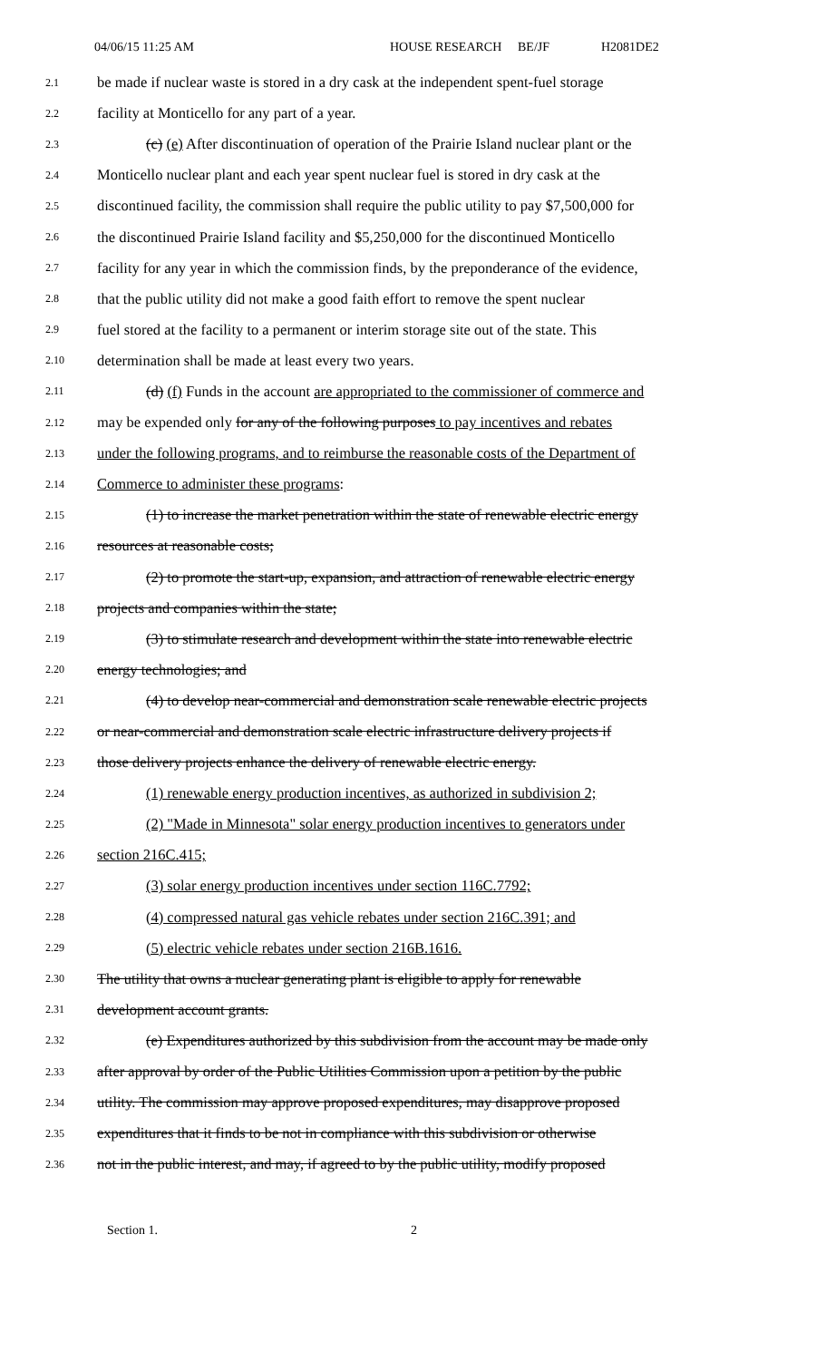04/06/15 11:25 AM HOUSE RESEARCH BE/JF H2081DE2
2.1 be made if nuclear waste is stored in a dry cask at the independent spent-fuel storage
2.2 facility at Monticello for any part of a year.
2.3 (c) (e) After discontinuation of operation of the Prairie Island nuclear plant or the
2.4 Monticello nuclear plant and each year spent nuclear fuel is stored in dry cask at the
2.5 discontinued facility, the commission shall require the public utility to pay $7,500,000 for
2.6 the discontinued Prairie Island facility and $5,250,000 for the discontinued Monticello
2.7 facility for any year in which the commission finds, by the preponderance of the evidence,
2.8 that the public utility did not make a good faith effort to remove the spent nuclear
2.9 fuel stored at the facility to a permanent or interim storage site out of the state. This
2.10 determination shall be made at least every two years.
2.11 (d) (f) Funds in the account are appropriated to the commissioner of commerce and
2.12 may be expended only for any of the following purposes to pay incentives and rebates
2.13 under the following programs, and to reimburse the reasonable costs of the Department of
2.14 Commerce to administer these programs:
2.15 (1) to increase the market penetration within the state of renewable electric energy
2.16 resources at reasonable costs;
2.17 (2) to promote the start-up, expansion, and attraction of renewable electric energy
2.18 projects and companies within the state;
2.19 (3) to stimulate research and development within the state into renewable electric
2.20 energy technologies; and
2.21 (4) to develop near-commercial and demonstration scale renewable electric projects
2.22 or near-commercial and demonstration scale electric infrastructure delivery projects if
2.23 those delivery projects enhance the delivery of renewable electric energy.
2.24 (1) renewable energy production incentives, as authorized in subdivision 2;
2.25 (2) "Made in Minnesota" solar energy production incentives to generators under
2.26 section 216C.415;
2.27 (3) solar energy production incentives under section 116C.7792;
2.28 (4) compressed natural gas vehicle rebates under section 216C.391; and
2.29 (5) electric vehicle rebates under section 216B.1616.
2.30 The utility that owns a nuclear generating plant is eligible to apply for renewable
2.31 development account grants.
2.32 (e) Expenditures authorized by this subdivision from the account may be made only
2.33 after approval by order of the Public Utilities Commission upon a petition by the public
2.34 utility. The commission may approve proposed expenditures, may disapprove proposed
2.35 expenditures that it finds to be not in compliance with this subdivision or otherwise
2.36 not in the public interest, and may, if agreed to by the public utility, modify proposed
Section 1. 2